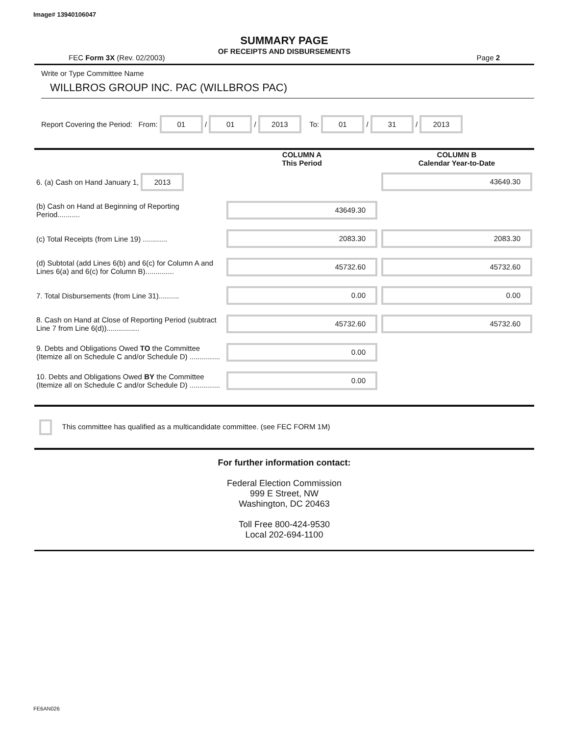Image# 13940106047
SUMMARY PAGE
OF RECEIPTS AND DISBURSEMENTS
FEC Form 3X (Rev. 02/2003) Page 2
Write or Type Committee Name
WILLBROS GROUP INC. PAC (WILLBROS PAC)
Report Covering the Period: From: 01 / 01 / 2013 To: 01 / 31 / 2013
| | COLUMN A This Period | COLUMN B Calendar Year-to-Date |
| --- | --- | --- |
| 6. (a) Cash on Hand January 1, 2013 | | 43649.30 |
| (b) Cash on Hand at Beginning of Reporting Period........... | 43649.30 | |
| (c) Total Receipts (from Line 19) ............ | 2083.30 | 2083.30 |
| (d) Subtotal (add Lines 6(b) and 6(c) for Column A and Lines 6(a) and 6(c) for Column B).............. | 45732.60 | 45732.60 |
| 7. Total Disbursements (from Line 31).......... | 0.00 | 0.00 |
| 8. Cash on Hand at Close of Reporting Period (subtract Line 7 from Line 6(d))................ | 45732.60 | 45732.60 |
| 9. Debts and Obligations Owed TO the Committee (Itemize all on Schedule C and/or Schedule D) ............... | 0.00 | |
| 10. Debts and Obligations Owed BY the Committee (Itemize all on Schedule C and/or Schedule D) ............... | 0.00 | |
This committee has qualified as a multicandidate committee. (see FEC FORM 1M)
For further information contact:
Federal Election Commission
999 E Street, NW
Washington, DC 20463
Toll Free 800-424-9530
Local 202-694-1100
FE6AN026